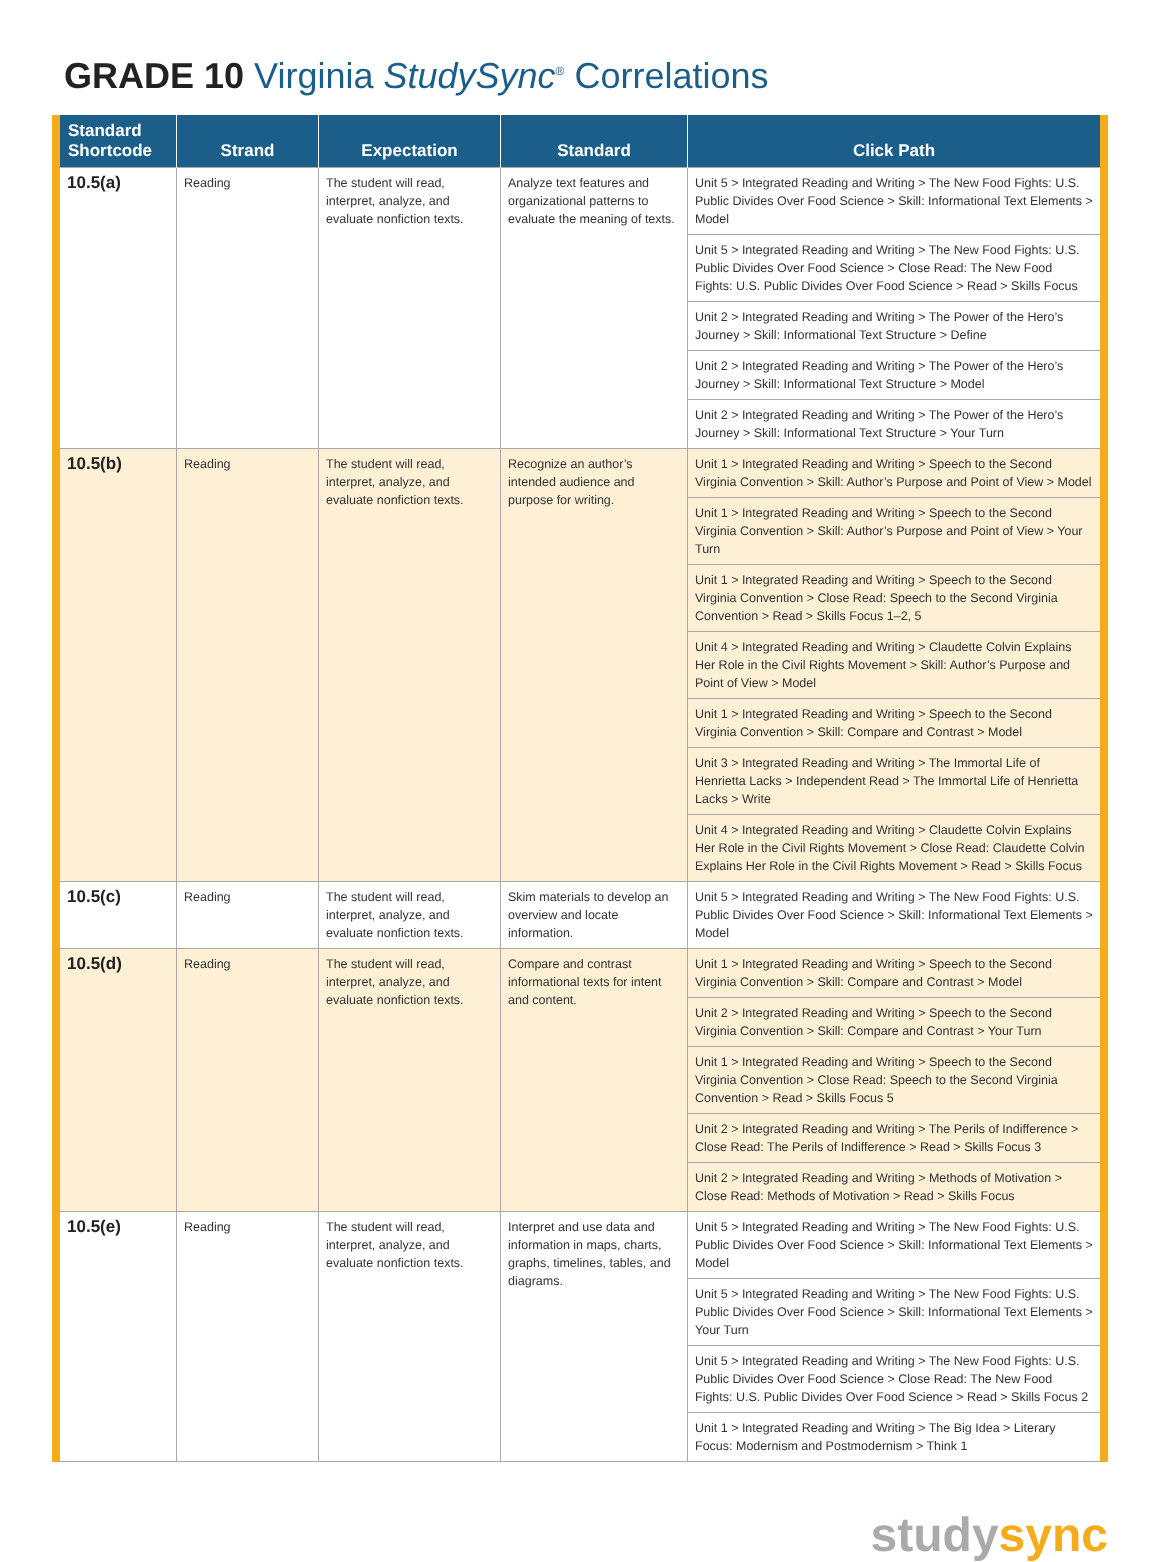GRADE 10 Virginia StudySync<sup>®</sup> Correlations
| Standard Shortcode | Strand | Expectation | Standard | Click Path |
| --- | --- | --- | --- | --- |
| 10.5(a) | Reading | The student will read, interpret, analyze, and evaluate nonfiction texts. | Analyze text features and organizational patterns to evaluate the meaning of texts. | Unit 5 > Integrated Reading and Writing > The New Food Fights: U.S. Public Divides Over Food Science > Skill: Informational Text Elements > Model |
| | | | | Unit 5 > Integrated Reading and Writing > The New Food Fights: U.S. Public Divides Over Food Science > Close Read: The New Food Fights: U.S. Public Divides Over Food Science > Read > Skills Focus |
| | | | | Unit 2 > Integrated Reading and Writing > The Power of the Hero’s Journey > Skill: Informational Text Structure > Define |
| | | | | Unit 2 > Integrated Reading and Writing > The Power of the Hero’s Journey > Skill: Informational Text Structure > Model |
| | | | | Unit 2 > Integrated Reading and Writing > The Power of the Hero’s Journey > Skill: Informational Text Structure > Your Turn |
| 10.5(b) | Reading | The student will read, interpret, analyze, and evaluate nonfiction texts. | Recognize an author’s intended audience and purpose for writing. | Unit 1 > Integrated Reading and Writing > Speech to the Second Virginia Convention > Skill: Author’s Purpose and Point of View > Model |
| | | | | Unit 1 > Integrated Reading and Writing > Speech to the Second Virginia Convention > Skill: Author’s Purpose and Point of View > Your Turn |
| | | | | Unit 1 > Integrated Reading and Writing > Speech to the Second Virginia Convention > Close Read: Speech to the Second Virginia Convention > Read > Skills Focus 1–2, 5 |
| | | | | Unit 4 > Integrated Reading and Writing > Claudette Colvin Explains Her Role in the Civil Rights Movement > Skill: Author’s Purpose and Point of View > Model |
| | | | | Unit 1 > Integrated Reading and Writing > Speech to the Second Virginia Convention > Skill: Compare and Contrast > Model |
| | | | | Unit 3 > Integrated Reading and Writing > The Immortal Life of Henrietta Lacks > Independent Read > The Immortal Life of Henrietta Lacks > Write |
| | | | | Unit 4 > Integrated Reading and Writing > Claudette Colvin Explains Her Role in the Civil Rights Movement > Close Read: Claudette Colvin Explains Her Role in the Civil Rights Movement > Read > Skills Focus |
| 10.5(c) | Reading | The student will read, interpret, analyze, and evaluate nonfiction texts. | Skim materials to develop an overview and locate information. | Unit 5 > Integrated Reading and Writing > The New Food Fights: U.S. Public Divides Over Food Science > Skill: Informational Text Elements > Model |
| 10.5(d) | Reading | The student will read, interpret, analyze, and evaluate nonfiction texts. | Compare and contrast informational texts for intent and content. | Unit 1 > Integrated Reading and Writing > Speech to the Second Virginia Convention > Skill: Compare and Contrast > Model |
| | | | | Unit 2 > Integrated Reading and Writing > Speech to the Second Virginia Convention > Skill: Compare and Contrast > Your Turn |
| | | | | Unit 1 > Integrated Reading and Writing > Speech to the Second Virginia Convention > Close Read: Speech to the Second Virginia Convention > Read > Skills Focus 5 |
| | | | | Unit 2 > Integrated Reading and Writing > The Perils of Indifference > Close Read: The Perils of Indifference > Read > Skills Focus 3 |
| | | | | Unit 2 > Integrated Reading and Writing > Methods of Motivation > Close Read: Methods of Motivation > Read > Skills Focus |
| 10.5(e) | Reading | The student will read, interpret, analyze, and evaluate nonfiction texts. | Interpret and use data and information in maps, charts, graphs, timelines, tables, and diagrams. | Unit 5 > Integrated Reading and Writing > The New Food Fights: U.S. Public Divides Over Food Science > Skill: Informational Text Elements > Model |
| | | | | Unit 5 > Integrated Reading and Writing > The New Food Fights: U.S. Public Divides Over Food Science > Skill: Informational Text Elements > Your Turn |
| | | | | Unit 5 > Integrated Reading and Writing > The New Food Fights: U.S. Public Divides Over Food Science > Close Read: The New Food Fights: U.S. Public Divides Over Food Science > Read > Skills Focus 2 |
| | | | | Unit 1 > Integrated Reading and Writing > The Big Idea > Literary Focus: Modernism and Postmodernism > Think 1 |
studysync